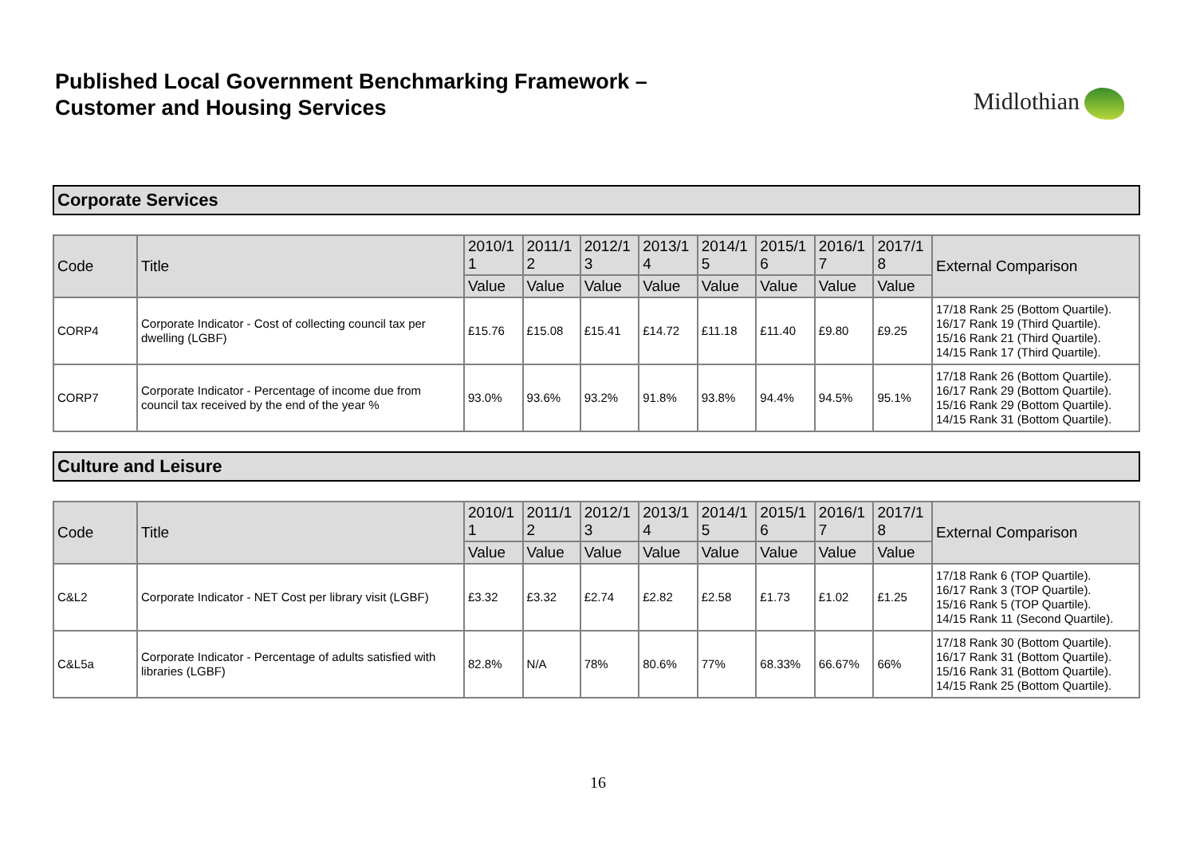Published Local Government Benchmarking Framework –
Customer and Housing Services
Midlothian
Corporate Services
| Code | Title | 2010/1 1 | 2011/1 2 | 2012/1 3 | 2013/1 4 | 2014/1 5 | 2015/1 6 | 2016/1 7 | 2017/1 8 | External Comparison |
| --- | --- | --- | --- | --- | --- | --- | --- | --- | --- | --- |
| | | Value | Value | Value | Value | Value | Value | Value | Value | |
| CORP4 | Corporate Indicator - Cost of collecting council tax per dwelling (LGBF) | £15.76 | £15.08 | £15.41 | £14.72 | £11.18 | £11.40 | £9.80 | £9.25 | 17/18 Rank 25 (Bottom Quartile). 16/17 Rank 19 (Third Quartile). 15/16 Rank 21 (Third Quartile). 14/15 Rank 17 (Third Quartile). |
| CORP7 | Corporate Indicator - Percentage of income due from council tax received by the end of the year % | 93.0% | 93.6% | 93.2% | 91.8% | 93.8% | 94.4% | 94.5% | 95.1% | 17/18 Rank 26 (Bottom Quartile). 16/17 Rank 29 (Bottom Quartile). 15/16 Rank 29 (Bottom Quartile). 14/15 Rank 31 (Bottom Quartile). |
Culture and Leisure
| Code | Title | 2010/1 1 | 2011/1 2 | 2012/1 3 | 2013/1 4 | 2014/1 5 | 2015/1 6 | 2016/1 7 | 2017/1 8 | External Comparison |
| --- | --- | --- | --- | --- | --- | --- | --- | --- | --- | --- |
| | | Value | Value | Value | Value | Value | Value | Value | Value | |
| C&L2 | Corporate Indicator - NET Cost per library visit (LGBF) | £3.32 | £3.32 | £2.74 | £2.82 | £2.58 | £1.73 | £1.02 | £1.25 | 17/18 Rank 6 (TOP Quartile). 16/17 Rank 3 (TOP Quartile). 15/16 Rank 5 (TOP Quartile). 14/15 Rank 11 (Second Quartile). |
| C&L5a | Corporate Indicator - Percentage of adults satisfied with libraries (LGBF) | 82.8% | N/A | 78% | 80.6% | 77% | 68.33% | 66.67% | 66% | 17/18 Rank 30 (Bottom Quartile). 16/17 Rank 31 (Bottom Quartile). 15/16 Rank 31 (Bottom Quartile). 14/15 Rank 25 (Bottom Quartile). |
16